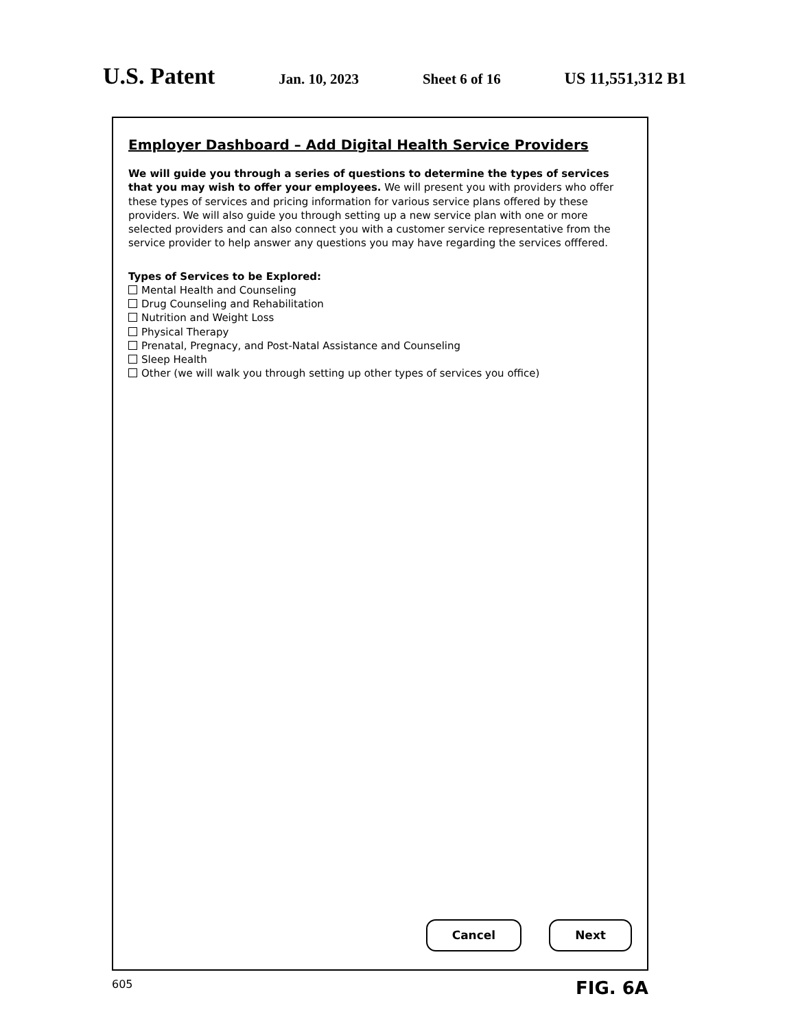U.S. Patent
Jan. 10, 2023 Sheet 6 of 16 US 11,551,312 B1
Employer Dashboard – Add Digital Health Service Providers
We will guide you through a series of questions to determine the types of services that you may wish to offer your employees. We will present you with providers who offer these types of services and pricing information for various service plans offered by these providers. We will also guide you through setting up a new service plan with one or more selected providers and can also connect you with a customer service representative from the service provider to help answer any questions you may have regarding the services offfered.
Types of Services to be Explored:
Mental Health and Counseling
Drug Counseling and Rehabilitation
Nutrition and Weight Loss
Physical Therapy
Prenatal, Pregnacy, and Post-Natal Assistance and Counseling
Sleep Health
Other (we will walk you through setting up other types of services you office)
Cancel Next
605 FIG. 6A